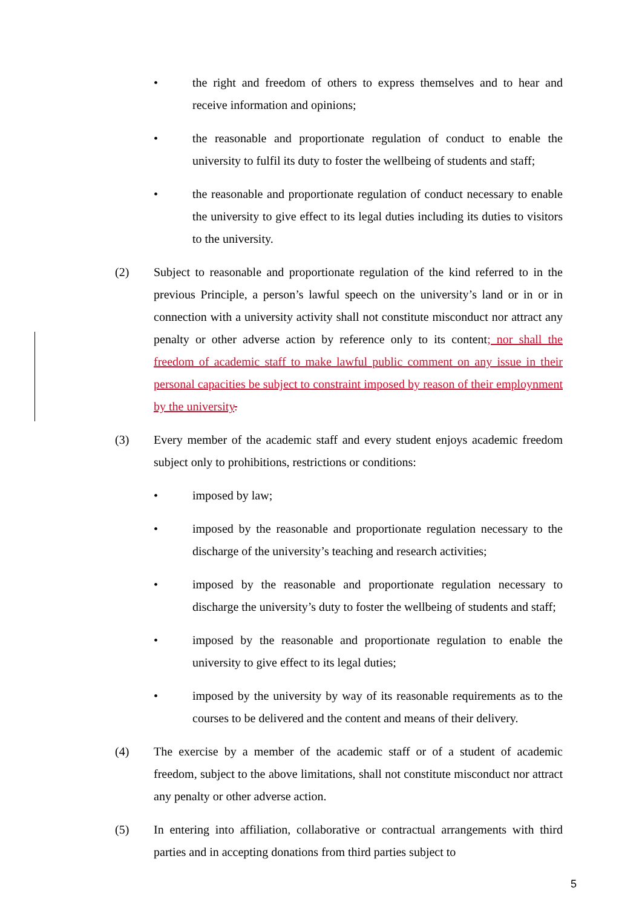• the right and freedom of others to express themselves and to hear and receive information and opinions;
• the reasonable and proportionate regulation of conduct to enable the university to fulfil its duty to foster the wellbeing of students and staff;
• the reasonable and proportionate regulation of conduct necessary to enable the university to give effect to its legal duties including its duties to visitors to the university.
(2) Subject to reasonable and proportionate regulation of the kind referred to in the previous Principle, a person’s lawful speech on the university’s land or in or in connection with a university activity shall not constitute misconduct nor attract any penalty or other adverse action by reference only to its content; nor shall the freedom of academic staff to make lawful public comment on any issue in their personal capacities be subject to constraint imposed by reason of their employnment by the university.
(3) Every member of the academic staff and every student enjoys academic freedom subject only to prohibitions, restrictions or conditions:
• imposed by law;
• imposed by the reasonable and proportionate regulation necessary to the discharge of the university’s teaching and research activities;
• imposed by the reasonable and proportionate regulation necessary to discharge the university’s duty to foster the wellbeing of students and staff;
• imposed by the reasonable and proportionate regulation to enable the university to give effect to its legal duties;
• imposed by the university by way of its reasonable requirements as to the courses to be delivered and the content and means of their delivery.
(4) The exercise by a member of the academic staff or of a student of academic freedom, subject to the above limitations, shall not constitute misconduct nor attract any penalty or other adverse action.
(5) In entering into affiliation, collaborative or contractual arrangements with third parties and in accepting donations from third parties subject to
5